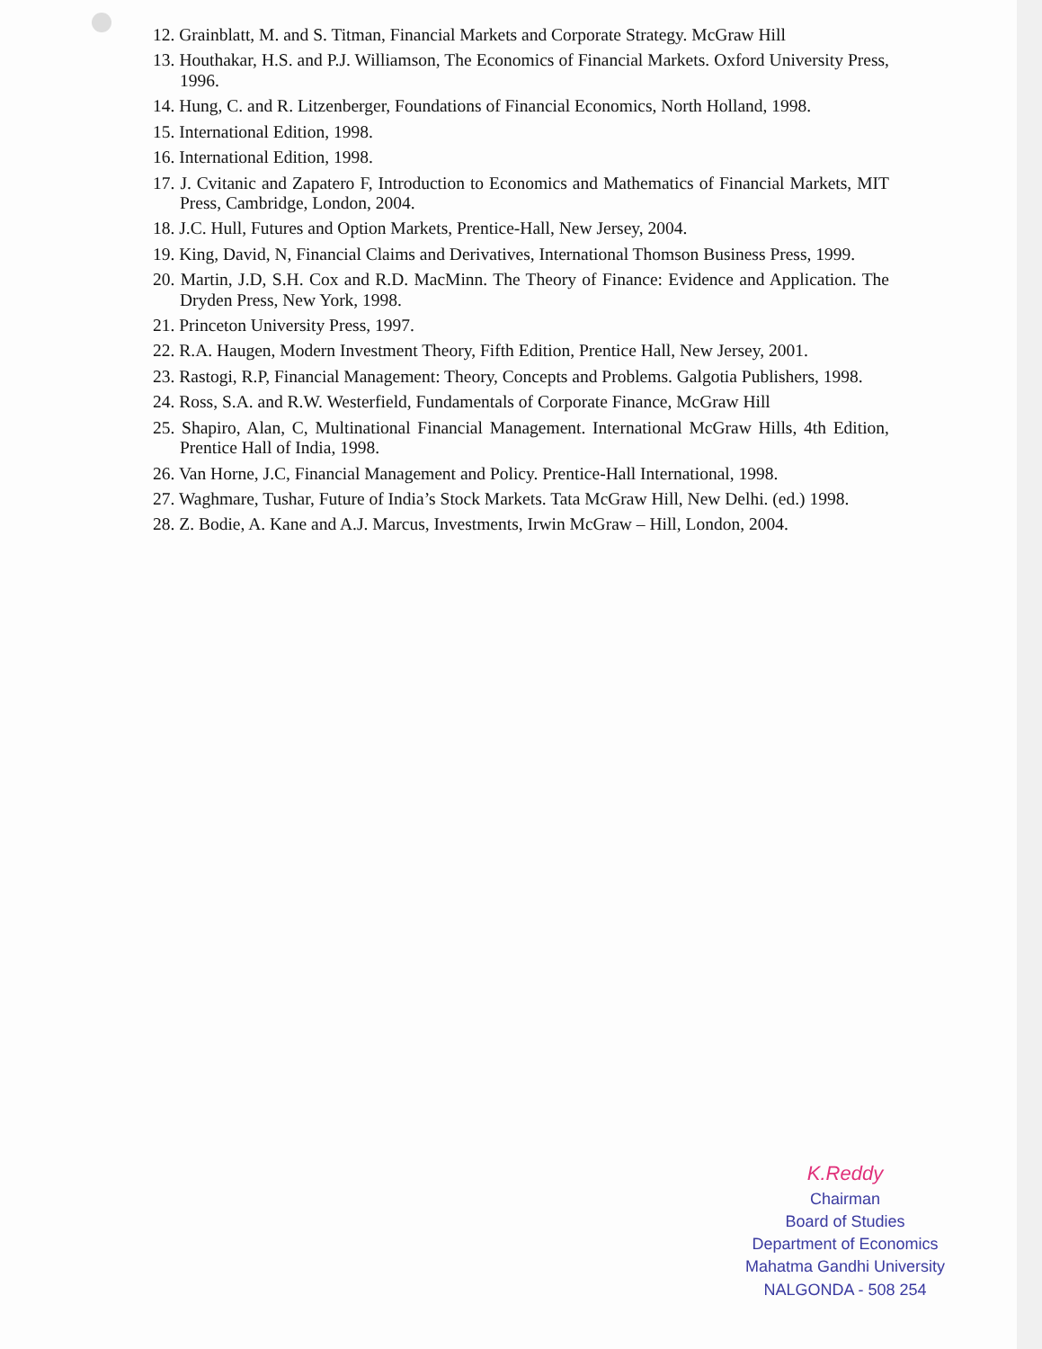12. Grainblatt, M. and S. Titman, Financial Markets and Corporate Strategy. McGraw Hill
13. Houthakar, H.S. and P.J. Williamson, The Economics of Financial Markets. Oxford University Press, 1996.
14. Hung, C. and R. Litzenberger, Foundations of Financial Economics, North Holland, 1998.
15. International Edition, 1998.
16. International Edition, 1998.
17. J. Cvitanic and Zapatero F, Introduction to Economics and Mathematics of Financial Markets, MIT Press, Cambridge, London, 2004.
18. J.C. Hull, Futures and Option Markets, Prentice-Hall, New Jersey, 2004.
19. King, David, N, Financial Claims and Derivatives, International Thomson Business Press, 1999.
20. Martin, J.D, S.H. Cox and R.D. MacMinn. The Theory of Finance: Evidence and Application. The Dryden Press, New York, 1998.
21. Princeton University Press, 1997.
22. R.A. Haugen, Modern Investment Theory, Fifth Edition, Prentice Hall, New Jersey, 2001.
23. Rastogi, R.P, Financial Management: Theory, Concepts and Problems. Galgotia Publishers, 1998.
24. Ross, S.A. and R.W. Westerfield, Fundamentals of Corporate Finance, McGraw Hill
25. Shapiro, Alan, C, Multinational Financial Management. International McGraw Hills, 4th Edition, Prentice Hall of India, 1998.
26. Van Horne, J.C, Financial Management and Policy. Prentice-Hall International, 1998.
27. Waghmare, Tushar, Future of India’s Stock Markets. Tata McGraw Hill, New Delhi. (ed.) 1998.
28. Z. Bodie, A. Kane and A.J. Marcus, Investments, Irwin McGraw – Hill, London, 2004.
K.Reddy
Chairman
Board of Studies
Department of Economics
Mahatma Gandhi University
NALGONDA - 508 254